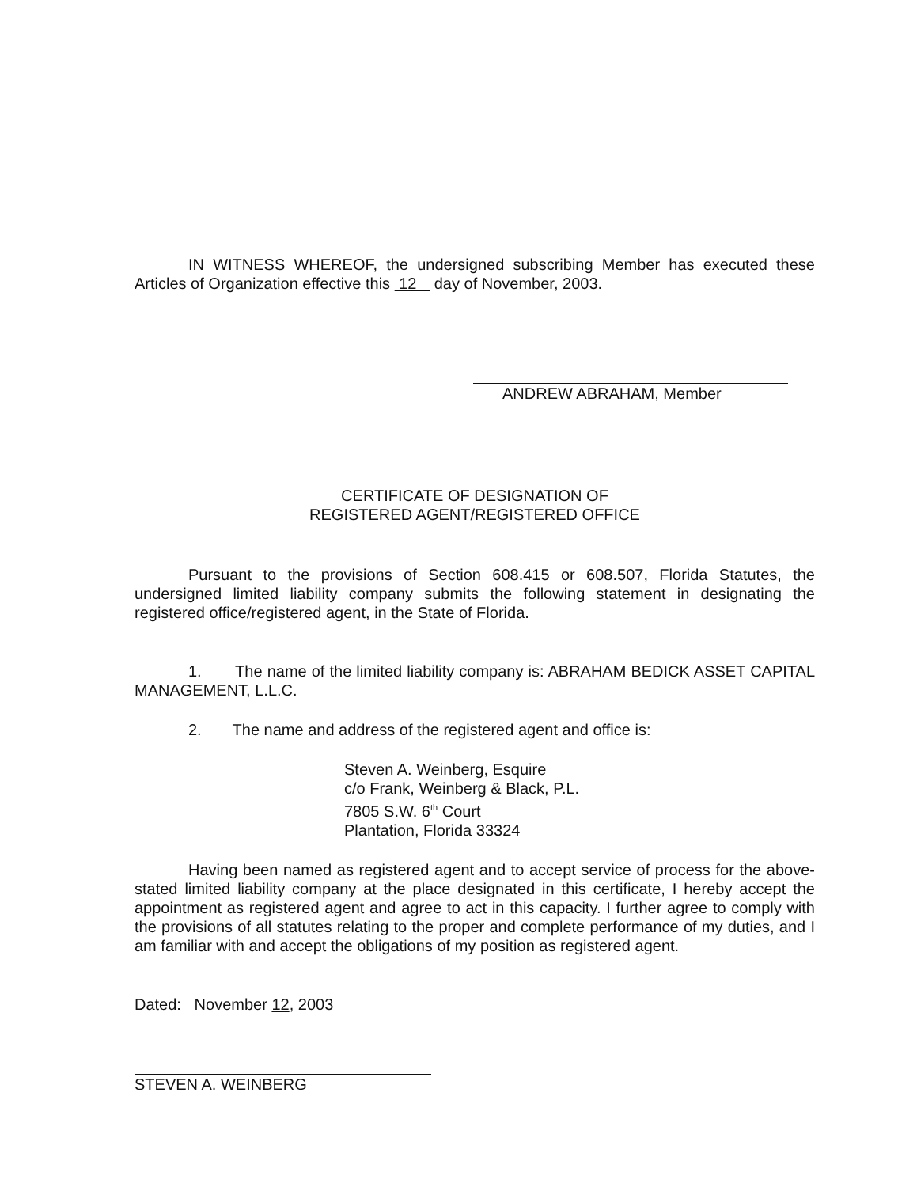IN WITNESS WHEREOF, the undersigned subscribing Member has executed these Articles of Organization effective this 12 day of November, 2003.
ANDREW ABRAHAM, Member
CERTIFICATE OF DESIGNATION OF
REGISTERED AGENT/REGISTERED OFFICE
Pursuant to the provisions of Section 608.415 or 608.507, Florida Statutes, the undersigned limited liability company submits the following statement in designating the registered office/registered agent, in the State of Florida.
1. The name of the limited liability company is: ABRAHAM BEDICK ASSET CAPITAL MANAGEMENT, L.L.C.
2. The name and address of the registered agent and office is:
Steven A. Weinberg, Esquire
c/o Frank, Weinberg & Black, P.L.
7805 S.W. 6<sup>th</sup> Court
Plantation, Florida 33324
Having been named as registered agent and to accept service of process for the above-stated limited liability company at the place designated in this certificate, I hereby accept the appointment as registered agent and agree to act in this capacity. I further agree to comply with the provisions of all statutes relating to the proper and complete performance of my duties, and I am familiar with and accept the obligations of my position as registered agent.
Dated: November 12, 2003
STEVEN A. WEINBERG